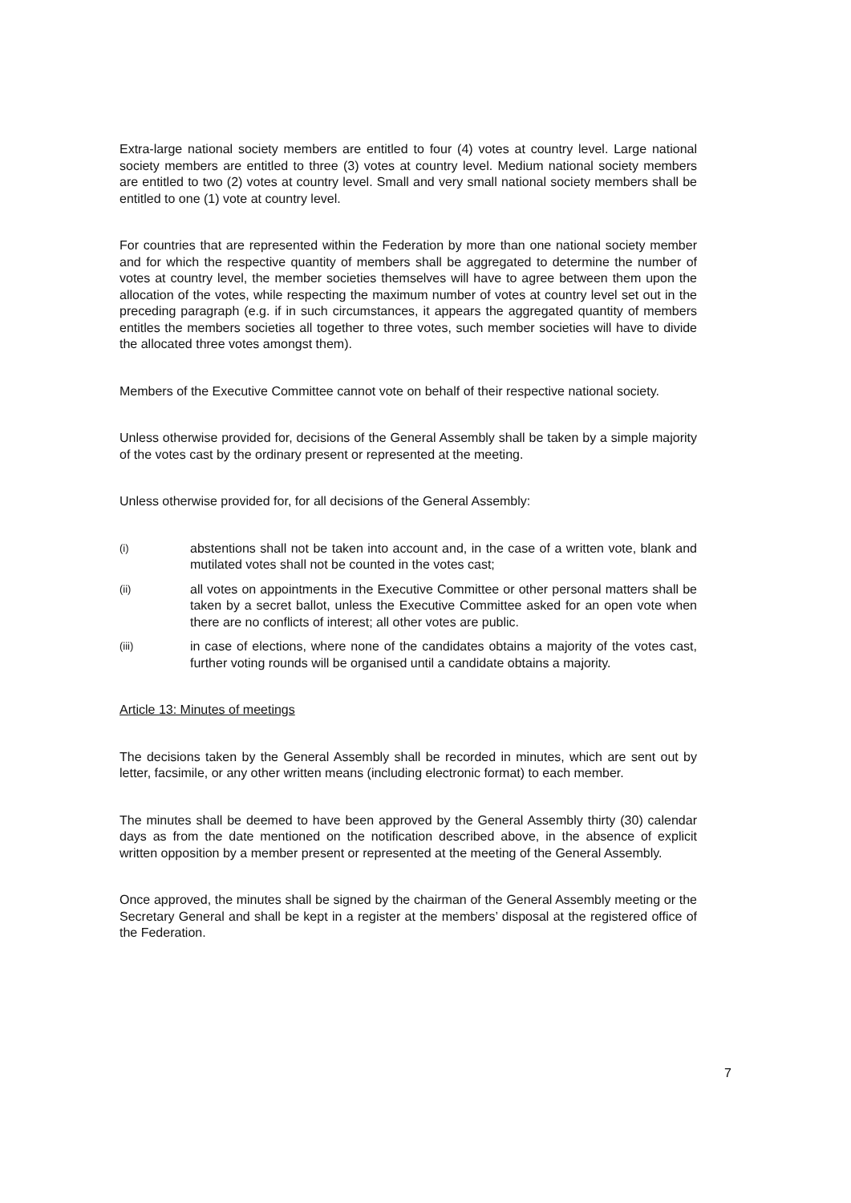Extra-large national society members are entitled to four (4) votes at country level. Large national society members are entitled to three (3) votes at country level. Medium national society members are entitled to two (2) votes at country level. Small and very small national society members shall be entitled to one (1) vote at country level.
For countries that are represented within the Federation by more than one national society member and for which the respective quantity of members shall be aggregated to determine the number of votes at country level, the member societies themselves will have to agree between them upon the allocation of the votes, while respecting the maximum number of votes at country level set out in the preceding paragraph (e.g. if in such circumstances, it appears the aggregated quantity of members entitles the members societies all together to three votes, such member societies will have to divide the allocated three votes amongst them).
Members of the Executive Committee cannot vote on behalf of their respective national society.
Unless otherwise provided for, decisions of the General Assembly shall be taken by a simple majority of the votes cast by the ordinary present or represented at the meeting.
Unless otherwise provided for, for all decisions of the General Assembly:
(i) abstentions shall not be taken into account and, in the case of a written vote, blank and mutilated votes shall not be counted in the votes cast;
(ii) all votes on appointments in the Executive Committee or other personal matters shall be taken by a secret ballot, unless the Executive Committee asked for an open vote when there are no conflicts of interest; all other votes are public.
(iii) in case of elections, where none of the candidates obtains a majority of the votes cast, further voting rounds will be organised until a candidate obtains a majority.
Article 13: Minutes of meetings
The decisions taken by the General Assembly shall be recorded in minutes, which are sent out by letter, facsimile, or any other written means (including electronic format) to each member.
The minutes shall be deemed to have been approved by the General Assembly thirty (30) calendar days as from the date mentioned on the notification described above, in the absence of explicit written opposition by a member present or represented at the meeting of the General Assembly.
Once approved, the minutes shall be signed by the chairman of the General Assembly meeting or the Secretary General and shall be kept in a register at the members’ disposal at the registered office of the Federation.
7